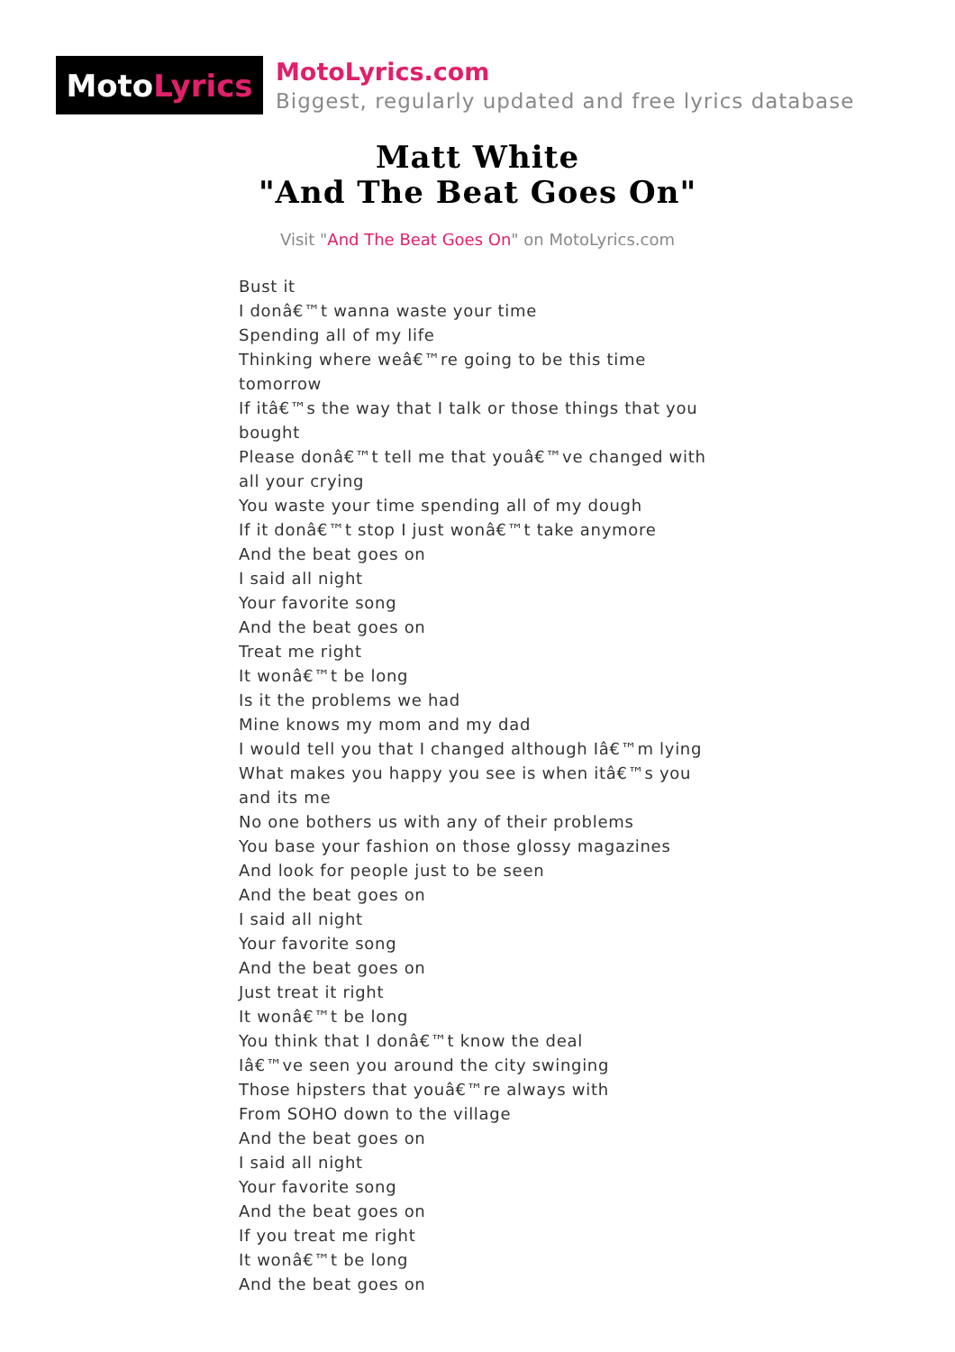Moto Lyrics
MotoLyrics.com
Biggest, regularly updated and free lyrics database
Matt White
"And The Beat Goes On"
Visit "And The Beat Goes On" on MotoLyrics.com
Bust it
I donâ€™t wanna waste your time
Spending all of my life
Thinking where weâ€™re going to be this time tomorrow
If itâ€™s the way that I talk or those things that you bought
Please donâ€™t tell me that youâ€™ve changed with all your crying
You waste your time spending all of my dough
If it donâ€™t stop I just wonâ€™t take anymore
And the beat goes on
I said all night
Your favorite song
And the beat goes on
Treat me right
It wonâ€™t be long
Is it the problems we had
Mine knows my mom and my dad
I would tell you that I changed although Iâ€™m lying
What makes you happy you see is when itâ€™s you and its me
No one bothers us with any of their problems
You base your fashion on those glossy magazines
And look for people just to be seen
And the beat goes on
I said all night
Your favorite song
And the beat goes on
Just treat it right
It wonâ€™t be long
You think that I donâ€™t know the deal
Iâ€™ve seen you around the city swinging
Those hipsters that youâ€™re always with
From SOHO down to the village
And the beat goes on
I said all night
Your favorite song
And the beat goes on
If you treat me right
It wonâ€™t be long
And the beat goes on